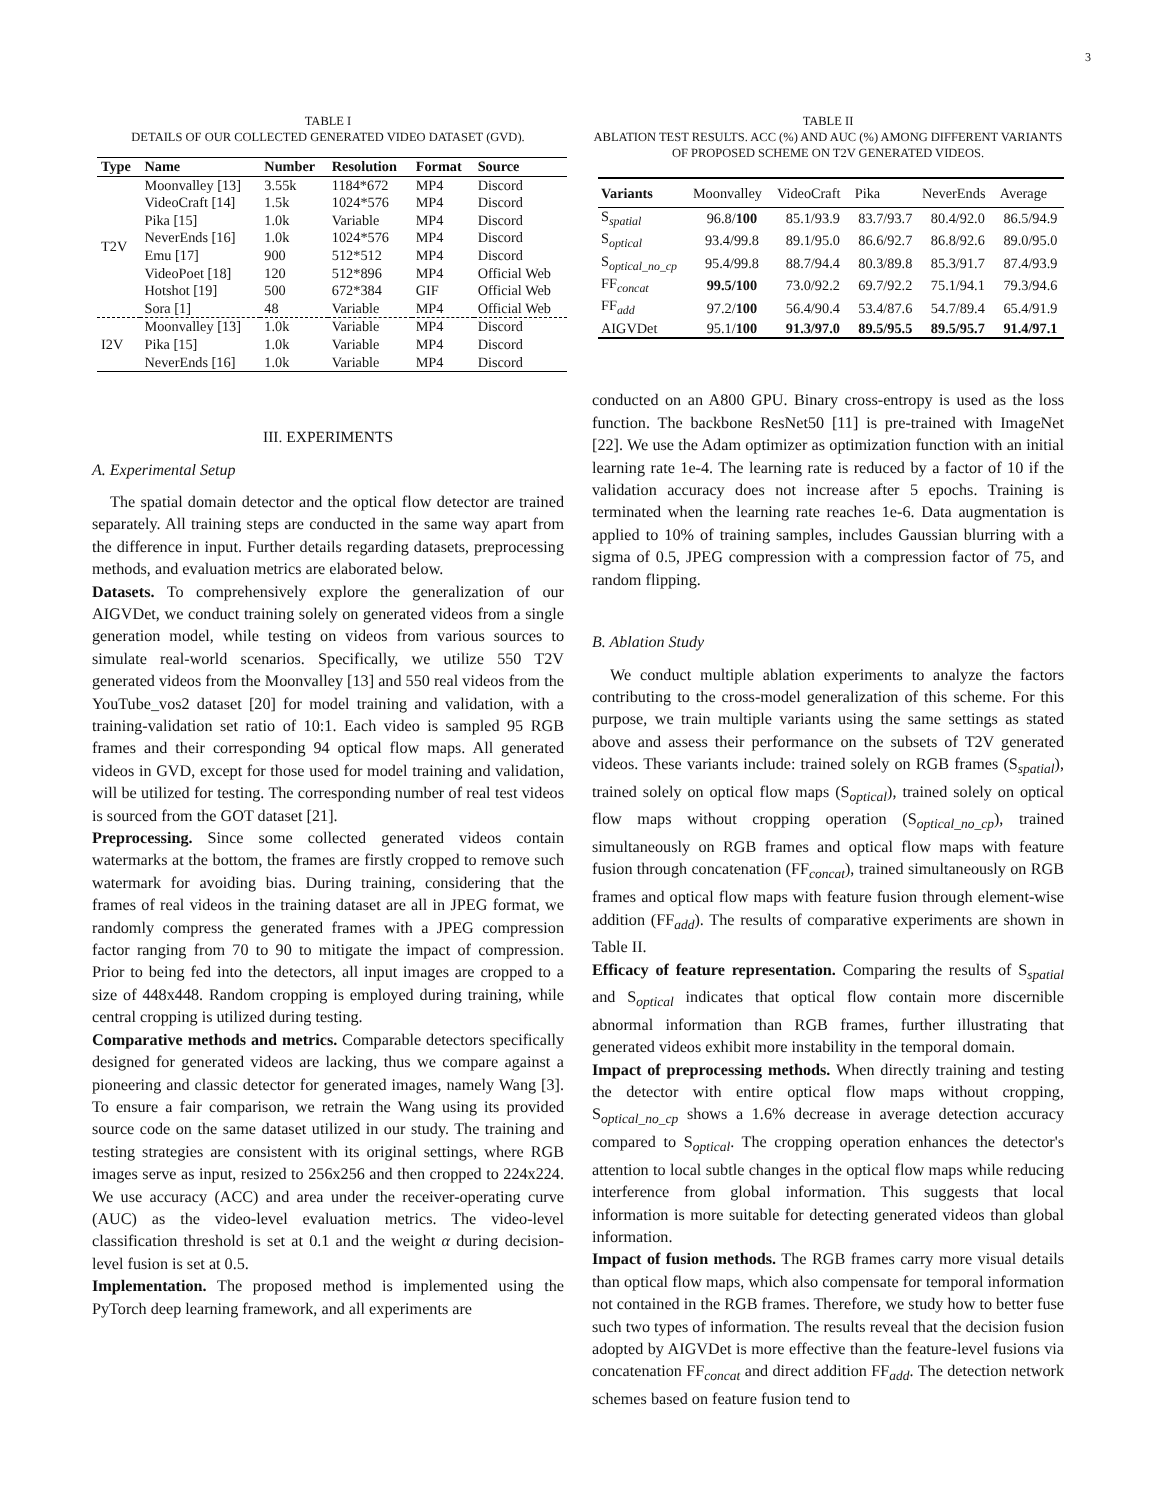3
TABLE I
DETAILS OF OUR COLLECTED GENERATED VIDEO DATASET (GVD).
| Type | Name | Number | Resolution | Format | Source |
| --- | --- | --- | --- | --- | --- |
| T2V | Moonvalley [13] | 3.55k | 1184*672 | MP4 | Discord |
| | VideoCraft [14] | 1.5k | 1024*576 | MP4 | Discord |
| | Pika [15] | 1.0k | Variable | MP4 | Discord |
| | NeverEnds [16] | 1.0k | 1024*576 | MP4 | Discord |
| | Emu [17] | 900 | 512*512 | MP4 | Discord |
| | VideoPoet [18] | 120 | 512*896 | MP4 | Official Web |
| | Hotshot [19] | 500 | 672*384 | GIF | Official Web |
| | Sora [1] | 48 | Variable | MP4 | Official Web |
| I2V | Moonvalley [13] | 1.0k | Variable | MP4 | Discord |
| | Pika [15] | 1.0k | Variable | MP4 | Discord |
| | NeverEnds [16] | 1.0k | Variable | MP4 | Discord |
III. EXPERIMENTS
A. Experimental Setup
The spatial domain detector and the optical flow detector are trained separately. All training steps are conducted in the same way apart from the difference in input. Further details regarding datasets, preprocessing methods, and evaluation metrics are elaborated below.
Datasets. To comprehensively explore the generalization of our AIGVDet, we conduct training solely on generated videos from a single generation model, while testing on videos from various sources to simulate real-world scenarios. Specifically, we utilize 550 T2V generated videos from the Moonvalley [13] and 550 real videos from the YouTube_vos2 dataset [20] for model training and validation, with a training-validation set ratio of 10:1. Each video is sampled 95 RGB frames and their corresponding 94 optical flow maps. All generated videos in GVD, except for those used for model training and validation, will be utilized for testing. The corresponding number of real test videos is sourced from the GOT dataset [21].
Preprocessing. Since some collected generated videos contain watermarks at the bottom, the frames are firstly cropped to remove such watermark for avoiding bias. During training, considering that the frames of real videos in the training dataset are all in JPEG format, we randomly compress the generated frames with a JPEG compression factor ranging from 70 to 90 to mitigate the impact of compression. Prior to being fed into the detectors, all input images are cropped to a size of 448x448. Random cropping is employed during training, while central cropping is utilized during testing.
Comparative methods and metrics. Comparable detectors specifically designed for generated videos are lacking, thus we compare against a pioneering and classic detector for generated images, namely Wang [3]. To ensure a fair comparison, we retrain the Wang using its provided source code on the same dataset utilized in our study. The training and testing strategies are consistent with its original settings, where RGB images serve as input, resized to 256x256 and then cropped to 224x224. We use accuracy (ACC) and area under the receiver-operating curve (AUC) as the video-level evaluation metrics. The video-level classification threshold is set at 0.1 and the weight α during decision-level fusion is set at 0.5.
Implementation. The proposed method is implemented using the PyTorch deep learning framework, and all experiments are
TABLE II
ABLATION TEST RESULTS. ACC (%) AND AUC (%) AMONG DIFFERENT VARIANTS OF PROPOSED SCHEME ON T2V GENERATED VIDEOS.
| Variants | Moonvalley | VideoCraft | Pika | NeverEnds | Average |
| --- | --- | --- | --- | --- | --- |
| S<sub>spatial</sub> | 96.8/ 100 | 85.1/93.9 | 83.7/93.7 | 80.4/92.0 | 86.5/94.9 |
| S<sub>optical</sub> | 93.4/99.8 | 89.1/95.0 | 86.6/92.7 | 86.8/92.6 | 89.0/95.0 |
| S<sub>optical_no_cp</sub> | 95.4/99.8 | 88.7/94.4 | 80.3/89.8 | 85.3/91.7 | 87.4/93.9 |
| FF<sub>concat</sub> | 99.5/100 | 73.0/92.2 | 69.7/92.2 | 75.1/94.1 | 79.3/94.6 |
| FF<sub>add</sub> | 97.2/ 100 | 56.4/90.4 | 53.4/87.6 | 54.7/89.4 | 65.4/91.9 |
| AIGVDet | 95.1/ 100 | 91.3/97.0 | 89.5/95.5 | 89.5/95.7 | 91.4/97.1 |
conducted on an A800 GPU. Binary cross-entropy is used as the loss function. The backbone ResNet50 [11] is pre-trained with ImageNet [22]. We use the Adam optimizer as optimization function with an initial learning rate 1e-4. The learning rate is reduced by a factor of 10 if the validation accuracy does not increase after 5 epochs. Training is terminated when the learning rate reaches 1e-6. Data augmentation is applied to 10% of training samples, includes Gaussian blurring with a sigma of 0.5, JPEG compression with a compression factor of 75, and random flipping.
B. Ablation Study
We conduct multiple ablation experiments to analyze the factors contributing to the cross-model generalization of this scheme. For this purpose, we train multiple variants using the same settings as stated above and assess their performance on the subsets of T2V generated videos. These variants include: trained solely on RGB frames (S<sub>spatial</sub>), trained solely on optical flow maps (S<sub>optical</sub>), trained solely on optical flow maps without cropping operation (S<sub>optical_no_cp</sub>), trained simultaneously on RGB frames and optical flow maps with feature fusion through concatenation (FF<sub>concat</sub>), trained simultaneously on RGB frames and optical flow maps with feature fusion through element-wise addition (FF<sub>add</sub>). The results of comparative experiments are shown in Table II.
Efficacy of feature representation. Comparing the results of S<sub>spatial</sub> and S<sub>optical</sub> indicates that optical flow contain more discernible abnormal information than RGB frames, further illustrating that generated videos exhibit more instability in the temporal domain.
Impact of preprocessing methods. When directly training and testing the detector with entire optical flow maps without cropping, S<sub>optical_no_cp</sub> shows a 1.6% decrease in average detection accuracy compared to S<sub>optical</sub>. The cropping operation enhances the detector's attention to local subtle changes in the optical flow maps while reducing interference from global information. This suggests that local information is more suitable for detecting generated videos than global information.
Impact of fusion methods. The RGB frames carry more visual details than optical flow maps, which also compensate for temporal information not contained in the RGB frames. Therefore, we study how to better fuse such two types of information. The results reveal that the decision fusion adopted by AIGVDet is more effective than the feature-level fusions via concatenation FF<sub>concat</sub> and direct addition FF<sub>add</sub>. The detection network schemes based on feature fusion tend to